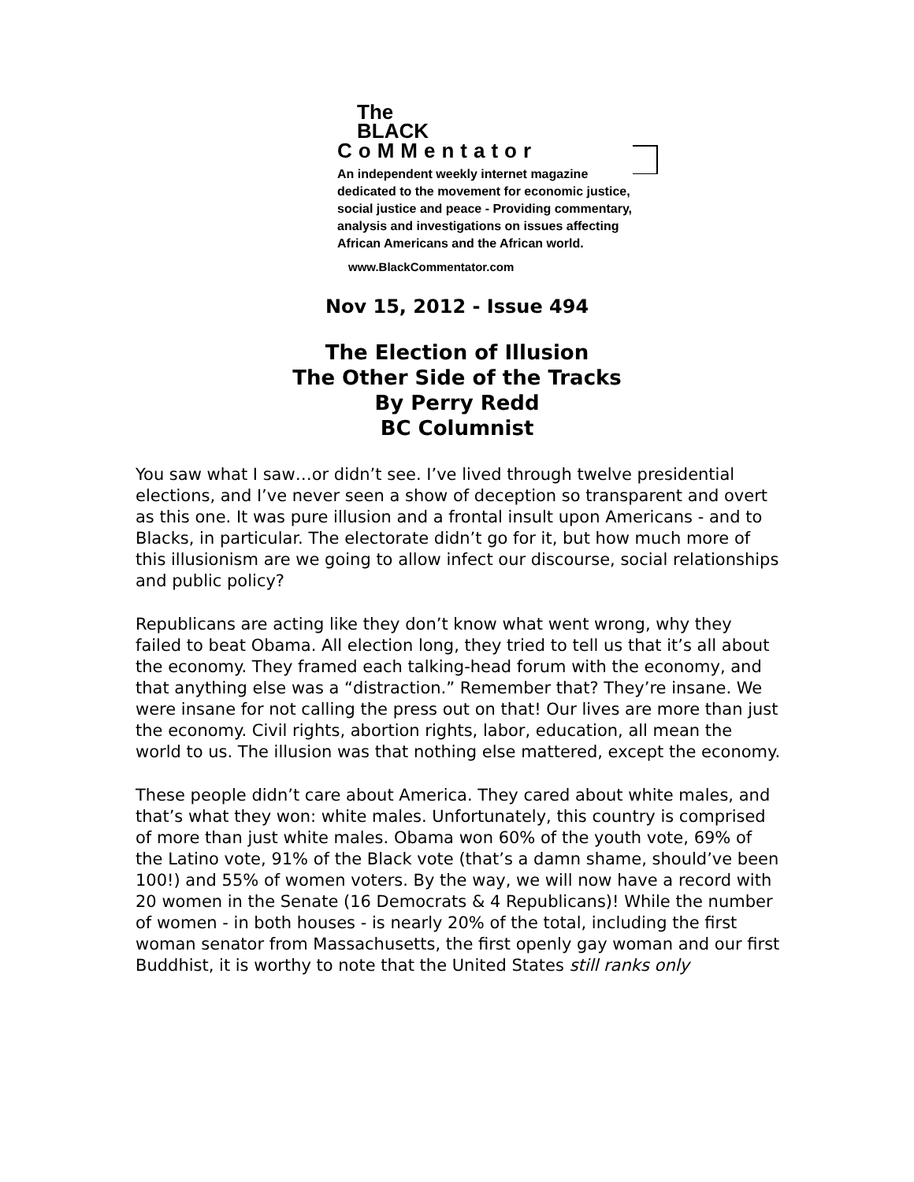The
BLACK
CoMMentator
An independent weekly internet magazine
dedicated to the movement for economic justice,
social justice and peace - Providing commentary,
analysis and investigations on issues affecting
African Americans and the African world.
www.BlackCommentator.com
Nov 15, 2012 - Issue 494
The Election of Illusion
The Other Side of the Tracks
By Perry Redd
BC Columnist
You saw what I saw…or didn’t see. I’ve lived through twelve presidential elections, and I’ve never seen a show of deception so transparent and overt as this one. It was pure illusion and a frontal insult upon Americans - and to Blacks, in particular. The electorate didn’t go for it, but how much more of this illusionism are we going to allow infect our discourse, social relationships and public policy?
Republicans are acting like they don’t know what went wrong, why they failed to beat Obama. All election long, they tried to tell us that it’s all about the economy. They framed each talking-head forum with the economy, and that anything else was a “distraction.” Remember that? They’re insane. We were insane for not calling the press out on that! Our lives are more than just the economy. Civil rights, abortion rights, labor, education, all mean the world to us. The illusion was that nothing else mattered, except the economy.
These people didn’t care about America. They cared about white males, and that’s what they won: white males. Unfortunately, this country is comprised of more than just white males. Obama won 60% of the youth vote, 69% of the Latino vote, 91% of the Black vote (that’s a damn shame, should’ve been 100!) and 55% of women voters. By the way, we will now have a record with 20 women in the Senate (16 Democrats & 4 Republicans)! While the number of women - in both houses - is nearly 20% of the total, including the first woman senator from Massachusetts, the first openly gay woman and our first Buddhist, it is worthy to note that the United States still ranks only